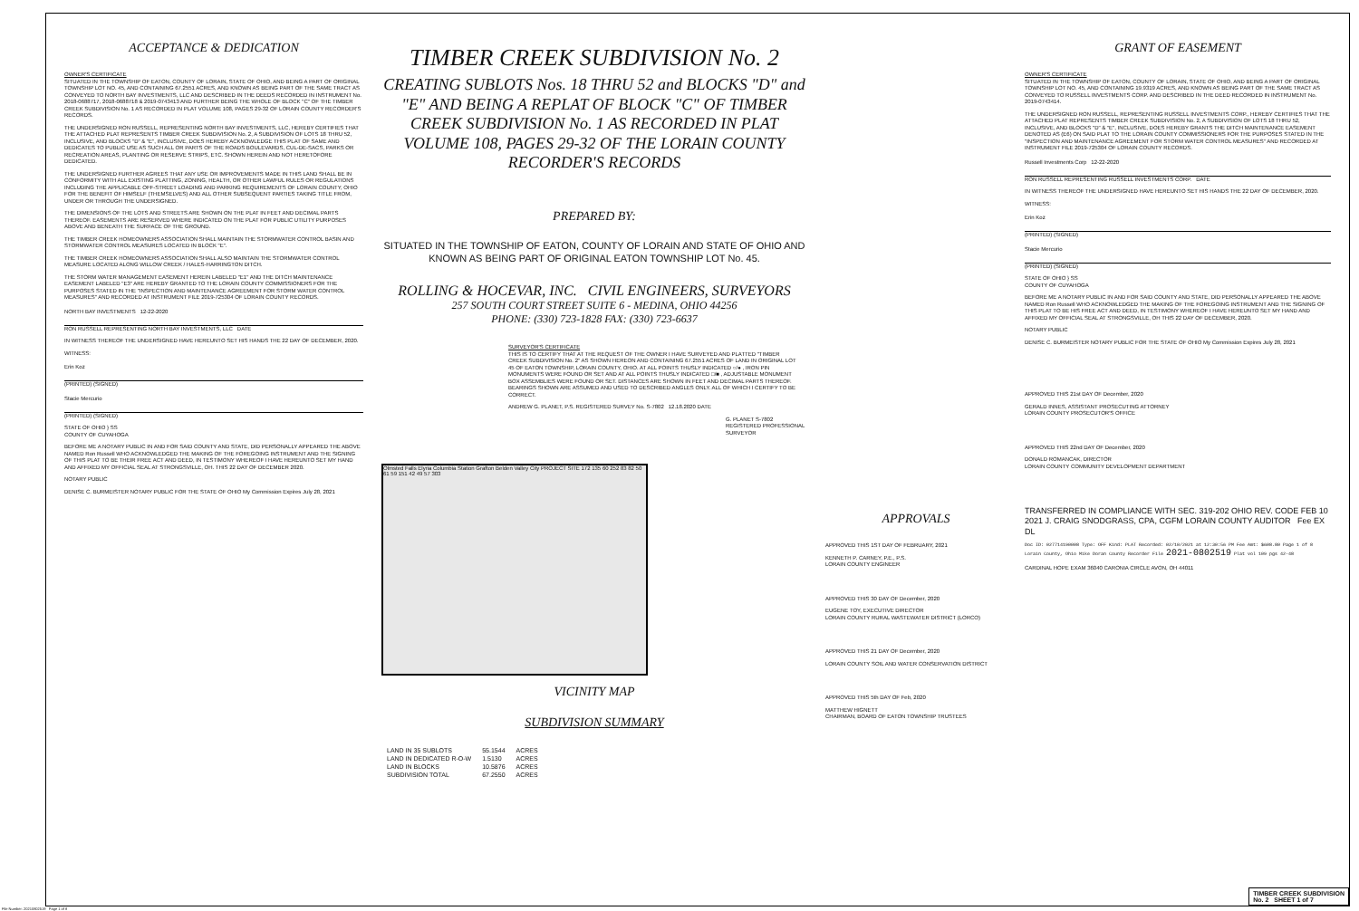ACCEPTANCE & DEDICATION
OWNER'S CERTIFICATE
SITUATED IN THE TOWNSHIP OF EATON, COUNTY OF LORAIN, STATE OF OHIO, AND BEING A PART OF ORIGINAL TOWNSHIP LOT NO. 45, AND CONTAINING 67.2551 ACRES, AND KNOWN AS BEING PART OF THE SAME TRACT AS CONVEYED TO NORTH BAY INVESTMENTS, LLC AND DESCRIBED IN THE DEEDS RECORDED IN INSTRUMENT No. 2018-0688717, 2018-0688718 & 2019-0743413 AND FURTHER BEING THE WHOLE OF BLOCK "C" OF THE TIMBER CREEK SUBDIVISION No. 1 AS RECORDED IN PLAT VOLUME 108, PAGES 29-32 OF LORAIN COUNTY RECORDER'S RECORDS.
THE UNDERSIGNED RON RUSSELL, REPRESENTING NORTH BAY INVESTMENTS, LLC, HEREBY CERTIFIES THAT THE ATTACHED PLAT REPRESENTS TIMBER CREEK SUBDIVISION No. 2, A SUBDIVISION OF LOTS 18 THRU 52, INCLUSIVE, AND BLOCKS "D" & "E", INCLUSIVE, DOES HEREBY ACKNOWLEDGE THIS PLAT OF SAME AND DEDICATES TO PUBLIC USE AS SUCH ALL OR PARTS OF THE ROADS BOULEVARDS, CUL-DE-SACS, PARKS OR RECREATION AREAS, PLANTING OR RESERVE STRIPS, ETC. SHOWN HEREIN AND NOT HERETOFORE DEDICATED.
THE UNDERSIGNED FURTHER AGREES THAT ANY USE OR IMPROVEMENTS MADE IN THIS LAND SHALL BE IN CONFORMITY WITH ALL EXISTING PLATTING, ZONING, HEALTH, OR OTHER LAWFUL RULES OR REGULATIONS INCLUDING THE APPLICABLE OFF-STREET LOADING AND PARKING REQUIREMENTS OF LORAIN COUNTY, OHIO FOR THE BENEFIT OF HIMSELF (THEMSELVES) AND ALL OTHER SUBSEQUENT PARTIES TAKING TITLE FROM, UNDER OR THROUGH THE UNDERSIGNED.
THE DIMENSIONS OF THE LOTS AND STREETS ARE SHOWN ON THE PLAT IN FEET AND DECIMAL PARTS THEREOF. EASEMENTS ARE RESERVED WHERE INDICATED ON THE PLAT FOR PUBLIC UTILITY PURPOSES ABOVE AND BENEATH THE SURFACE OF THE GROUND.
THE TIMBER CREEK HOMEOWNERS ASSOCIATION SHALL MAINTAIN THE STORMWATER CONTROL BASIN AND STORMWATER CONTROL MEASURES LOCATED IN BLOCK "E".
THE TIMBER CREEK HOMEOWNERS ASSOCIATION SHALL ALSO MAINTAIN THE STORMWATER CONTROL MEASURE LOCATED ALONG WILLOW CREEK / HALES-HARRINGTON DITCH.
THE STORM WATER MANAGEMENT EASEMENT HEREIN LABELED "E1" AND THE DITCH MAINTENANCE EASEMENT LABELED "E3" ARE HEREBY GRANTED TO THE LORAIN COUNTY COMMISSIONERS FOR THE PURPOSES STATED IN THE "INSPECTION AND MAINTENANCE AGREEMENT FOR STORM WATER CONTROL MEASURES" AND RECORDED AT INSTRUMENT FILE 2019-725304 OF LORAIN COUNTY RECORDS.
NORTH BAY INVESTMENTS 12-22-2020
RON RUSSELL REPRESENTING NORTH BAY INVESTMENTS, LLC DATE
IN WITNESS THEREOF THE UNDERSIGNED HAVE HEREUNTO SET HIS HANDS THE 22 DAY OF DECEMBER, 2020.
WITNESS:
Erin Koz
(PRINTED) (SIGNED)
Stacie Mercurio
(PRINTED) (SIGNED)
STATE OF OHIO } SS
COUNTY OF CUYAHOGA
BEFORE ME A NOTARY PUBLIC IN AND FOR SAID COUNTY AND STATE, DID PERSONALLY APPEARED THE ABOVE NAMED Ron Russell WHO ACKNOWLEDGED THE MAKING OF THE FOREGOING INSTRUMENT AND THE SIGNING OF THIS PLAT TO BE THEIR FREE ACT AND DEED, IN TESTIMONY WHEREOF I HAVE HEREUNTO SET MY HAND AND AFFIXED MY OFFICIAL SEAL AT STRONGSVILLE, OH. THIS 22 DAY OF DECEMBER 2020.
NOTARY PUBLIC
DENISE C. BURMEISTER NOTARY PUBLIC FOR THE STATE OF OHIO My Commission Expires July 28, 2021
TIMBER CREEK SUBDIVISION No. 2
CREATING SUBLOTS Nos. 18 THRU 52 and BLOCKS "D" and "E" AND BEING A REPLAT OF BLOCK "C" OF TIMBER CREEK SUBDIVISION No. 1 AS RECORDED IN PLAT VOLUME 108, PAGES 29-32 OF THE LORAIN COUNTY RECORDER'S RECORDS
PREPARED BY:
SITUATED IN THE TOWNSHIP OF EATON, COUNTY OF LORAIN AND STATE OF OHIO AND KNOWN AS BEING PART OF ORIGINAL EATON TOWNSHIP LOT No. 45.
ROLLING & HOCEVAR, INC. CIVIL ENGINEERS, SURVEYORS
257 SOUTH COURT STREET SUITE 6 - MEDINA, OHIO 44256
PHONE: (330) 723-1828 FAX: (330) 723-6637
SURVEYOR'S CERTIFICATE
THIS IS TO CERTIFY THAT AT THE REQUEST OF THE OWNER I HAVE SURVEYED AND PLATTED "TIMBER CREEK SUBDIVISION No. 2" AS SHOWN HEREON AND CONTAINING 67.2551 ACRES OF LAND IN ORIGINAL LOT 45 OF EATON TOWNSHIP, LORAIN COUNTY, OHIO. AT ALL POINTS THUSLY INDICATED ○/● , IRON PIN MONUMENTS WERE FOUND OR SET AND AT ALL POINTS THUSLY INDICATED □/■ , ADJUSTABLE MONUMENT BOX ASSEMBLIES WERE FOUND OR SET. DISTANCES ARE SHOWN IN FEET AND DECIMAL PARTS THEREOF. BEARINGS SHOWN ARE ASSUMED AND USED TO DESCRIBED ANGLES ONLY. ALL OF WHICH I CERTIFY TO BE CORRECT.
ANDREW G. PLANET, P.S. REGISTERED SURVEY No. S-7802 12.18.2020 DATE
G. PLANET S-7802 REGISTERED PROFESSIONAL SURVEYOR
Olmsted Falls Elyria Columbia Station Grafton Belden Valley City PROJECT SITE 172 135 60 252 83 82 50 61 59 151 42 49 57 303
VICINITY MAP
SUBDIVISION SUMMARY
| LAND IN 35 SUBLOTS | 55.1544 | ACRES |
| LAND IN DEDICATED R-O-W | 1.5130 | ACRES |
| LAND IN BLOCKS | 10.5876 | ACRES |
| SUBDIVISION TOTAL | 67.2550 | ACRES |
APPROVALS
APPROVED THIS 1ST DAY OF FEBRUARY, 2021
KENNETH P. CARNEY, P.E., P.S.
LORAIN COUNTY ENGINEER
APPROVED THIS 30 DAY OF December, 2020
EUGENE TOY, EXECUTIVE DIRECTOR
LORAIN COUNTY RURAL WASTEWATER DISTRICT (LORCO)
APPROVED THIS 21 DAY OF December, 2020
LORAIN COUNTY SOIL AND WATER CONSERVATION DISTRICT
APPROVED THIS 5th DAY OF Feb, 2020
MATTHEW HIGNETT
CHAIRMAN, BOARD OF EATON TOWNSHIP TRUSTEES
GRANT OF EASEMENT
OWNER'S CERTIFICATE
SITUATED IN THE TOWNSHIP OF EATON, COUNTY OF LORAIN, STATE OF OHIO, AND BEING A PART OF ORIGINAL TOWNSHIP LOT NO. 45, AND CONTAINING 19.9319 ACRES, AND KNOWN AS BEING PART OF THE SAME TRACT AS CONVEYED TO RUSSELL INVESTMENTS CORP. AND DESCRIBED IN THE DEED RECORDED IN INSTRUMENT No. 2019-0743414.
THE UNDERSIGNED RON RUSSELL, REPRESENTING RUSSELL INVESTMENTS CORP., HEREBY CERTIFIES THAT THE ATTACHED PLAT REPRESENTS TIMBER CREEK SUBDIVISION No. 2, A SUBDIVISION OF LOTS 18 THRU 52, INCLUSIVE, AND BLOCKS "D" & "E", INCLUSIVE, DOES HEREBY GRANTS THE DITCH MAINTENANCE EASEMENT DENOTED AS (E6) ON SAID PLAT TO THE LORAIN COUNTY COMMISSIONERS FOR THE PURPOSES STATED IN THE "INSPECTION AND MAINTENANCE AGREEMENT FOR STORM WATER CONTROL MEASURES" AND RECORDED AT INSTRUMENT FILE 2019-725304 OF LORAIN COUNTY RECORDS.
Russell Investments Corp 12-22-2020
RON RUSSELL REPRESENTING RUSSELL INVESTMENTS CORP. DATE
IN WITNESS THEREOF THE UNDERSIGNED HAVE HEREUNTO SET HIS HANDS THE 22 DAY OF DECEMBER, 2020.
WITNESS:
Erin Koz
(PRINTED) (SIGNED)
Stacie Mercurio
(PRINTED) (SIGNED)
STATE OF OHIO } SS
COUNTY OF CUYAHOGA
BEFORE ME A NOTARY PUBLIC IN AND FOR SAID COUNTY AND STATE, DID PERSONALLY APPEARED THE ABOVE NAMED Ron Russell WHO ACKNOWLEDGED THE MAKING OF THE FOREGOING INSTRUMENT AND THE SIGNING OF THIS PLAT TO BE HIS FREE ACT AND DEED, IN TESTIMONY WHEREOF I HAVE HEREUNTO SET MY HAND AND AFFIXED MY OFFICIAL SEAL AT STRONGSVILLE, OH THIS 22 DAY OF DECEMBER, 2020.
NOTARY PUBLIC
DENISE C. BURMEISTER NOTARY PUBLIC FOR THE STATE OF OHIO My Commission Expires July 28, 2021
APPROVED THIS 21st DAY OF December, 2020
GERALD INNES, ASSISTANT PROSECUTING ATTORNEY
LORAIN COUNTY PROSECUTOR'S OFFICE
APPROVED THIS 22nd DAY OF December, 2020
DONALD ROMANCAK, DIRECTOR
LORAIN COUNTY COMMUNITY DEVELOPMENT DEPARTMENT
TRANSFERRED IN COMPLIANCE WITH SEC. 319-202 OHIO REV. CODE FEB 10 2021 J. CRAIG SNODGRASS, CPA, CGFM LORAIN COUNTY AUDITOR Fee EX DL
Doc ID: 027714190008 Type: OFF Kind: PLAT Recorded: 02/10/2021 at 12:30:56 PM Fee Amt: $608.80 Page 1 of 8 Lorain County, Ohio Mike Doran County Recorder File 2021-0802519 Plat vol 109 pgs 42-48
CARDINAL HOPE EXAM 36040 CARONIA CIRCLE AVON, OH 44011
TIMBER CREEK SUBDIVISION
No. 2 SHEET 1 of 7
File Number: 20210802519 Page 1 of 8